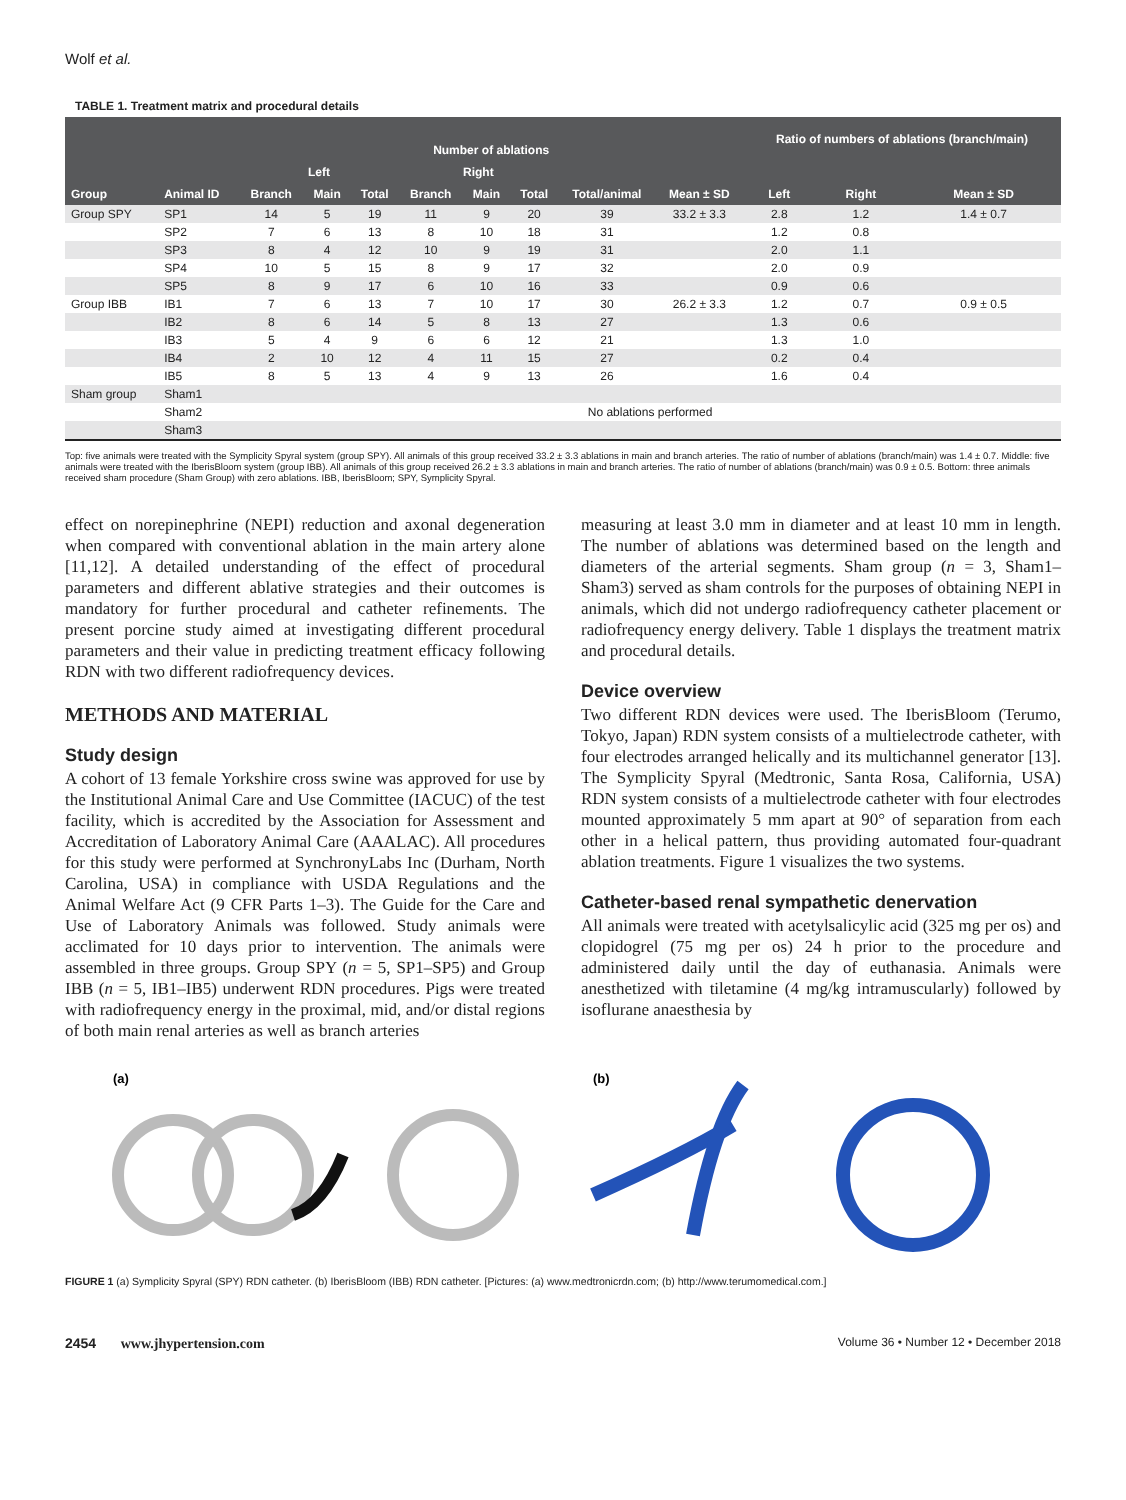Wolf et al.
TABLE 1. Treatment matrix and procedural details
| Group | Animal ID | Number of ablations | | | | | | | | Ratio of numbers of ablations (branch/main) | | |
| --- | --- | --- | --- | --- | --- | --- | --- | --- | --- | --- | --- | --- |
| | | Left | | | Right | | | | | | | |
| | | Branch | Main | Total | Branch | Main | Total | Total/animal | Mean ± SD | Left | Right | Mean ± SD |
| Group SPY | SP1 | 14 | 5 | 19 | 11 | 9 | 20 | 39 | 33.2 ± 3.3 | 2.8 | 1.2 | 1.4 ± 0.7 |
| | SP2 | 7 | 6 | 13 | 8 | 10 | 18 | 31 | | 1.2 | 0.8 | |
| | SP3 | 8 | 4 | 12 | 10 | 9 | 19 | 31 | | 2.0 | 1.1 | |
| | SP4 | 10 | 5 | 15 | 8 | 9 | 17 | 32 | | 2.0 | 0.9 | |
| | SP5 | 8 | 9 | 17 | 6 | 10 | 16 | 33 | | 0.9 | 0.6 | |
| Group IBB | IB1 | 7 | 6 | 13 | 7 | 10 | 17 | 30 | 26.2 ± 3.3 | 1.2 | 0.7 | 0.9 ± 0.5 |
| | IB2 | 8 | 6 | 14 | 5 | 8 | 13 | 27 | | 1.3 | 0.6 | |
| | IB3 | 5 | 4 | 9 | 6 | 6 | 12 | 21 | | 1.3 | 1.0 | |
| | IB4 | 2 | 10 | 12 | 4 | 11 | 15 | 27 | | 0.2 | 0.4 | |
| | IB5 | 8 | 5 | 13 | 4 | 9 | 13 | 26 | | 1.6 | 0.4 | |
| Sham group | Sham1 | | | | | | | | | | | |
| | Sham2 | No ablations performed | | | | | | | | | | |
| | Sham3 | | | | | | | | | | | |
Top: five animals were treated with the Symplicity Spyral system (group SPY). All animals of this group received 33.2 ± 3.3 ablations in main and branch arteries. The ratio of number of ablations (branch/main) was 1.4 ± 0.7. Middle: five animals were treated with the IberisBloom system (group IBB). All animals of this group received 26.2 ± 3.3 ablations in main and branch arteries. The ratio of number of ablations (branch/main) was 0.9 ± 0.5. Bottom: three animals received sham procedure (Sham Group) with zero ablations. IBB, IberisBloom; SPY, Symplicity Spyral.
effect on norepinephrine (NEPI) reduction and axonal degeneration when compared with conventional ablation in the main artery alone [11,12]. A detailed understanding of the effect of procedural parameters and different ablative strategies and their outcomes is mandatory for further procedural and catheter refinements. The present porcine study aimed at investigating different procedural parameters and their value in predicting treatment efficacy following RDN with two different radiofrequency devices.
METHODS AND MATERIAL
Study design
A cohort of 13 female Yorkshire cross swine was approved for use by the Institutional Animal Care and Use Committee (IACUC) of the test facility, which is accredited by the Association for Assessment and Accreditation of Laboratory Animal Care (AAALAC). All procedures for this study were performed at SynchronyLabs Inc (Durham, North Carolina, USA) in compliance with USDA Regulations and the Animal Welfare Act (9 CFR Parts 1–3). The Guide for the Care and Use of Laboratory Animals was followed. Study animals were acclimated for 10 days prior to intervention. The animals were assembled in three groups. Group SPY (n = 5, SP1–SP5) and Group IBB (n = 5, IB1–IB5) underwent RDN procedures. Pigs were treated with radiofrequency energy in the proximal, mid, and/or distal regions of both main renal arteries as well as branch arteries
measuring at least 3.0 mm in diameter and at least 10 mm in length. The number of ablations was determined based on the length and diameters of the arterial segments. Sham group (n = 3, Sham1–Sham3) served as sham controls for the purposes of obtaining NEPI in animals, which did not undergo radiofrequency catheter placement or radiofrequency energy delivery. Table 1 displays the treatment matrix and procedural details.
Device overview
Two different RDN devices were used. The IberisBloom (Terumo, Tokyo, Japan) RDN system consists of a multielectrode catheter, with four electrodes arranged helically and its multichannel generator [13]. The Symplicity Spyral (Medtronic, Santa Rosa, California, USA) RDN system consists of a multielectrode catheter with four electrodes mounted approximately 5 mm apart at 90° of separation from each other in a helical pattern, thus providing automated four-quadrant ablation treatments. Figure 1 visualizes the two systems.
Catheter-based renal sympathetic denervation
All animals were treated with acetylsalicylic acid (325 mg per os) and clopidogrel (75 mg per os) 24 h prior to the procedure and administered daily until the day of euthanasia. Animals were anesthetized with tiletamine (4 mg/kg intramuscularly) followed by isoflurane anaesthesia by
(a)
(b)
FIGURE 1 (a) Symplicity Spyral (SPY) RDN catheter. (b) IberisBloom (IBB) RDN catheter. [Pictures: (a) www.medtronicrdn.com; (b) http://www.terumomedical.com.]
2454 www.jhypertension.com Volume 36 • Number 12 • December 2018